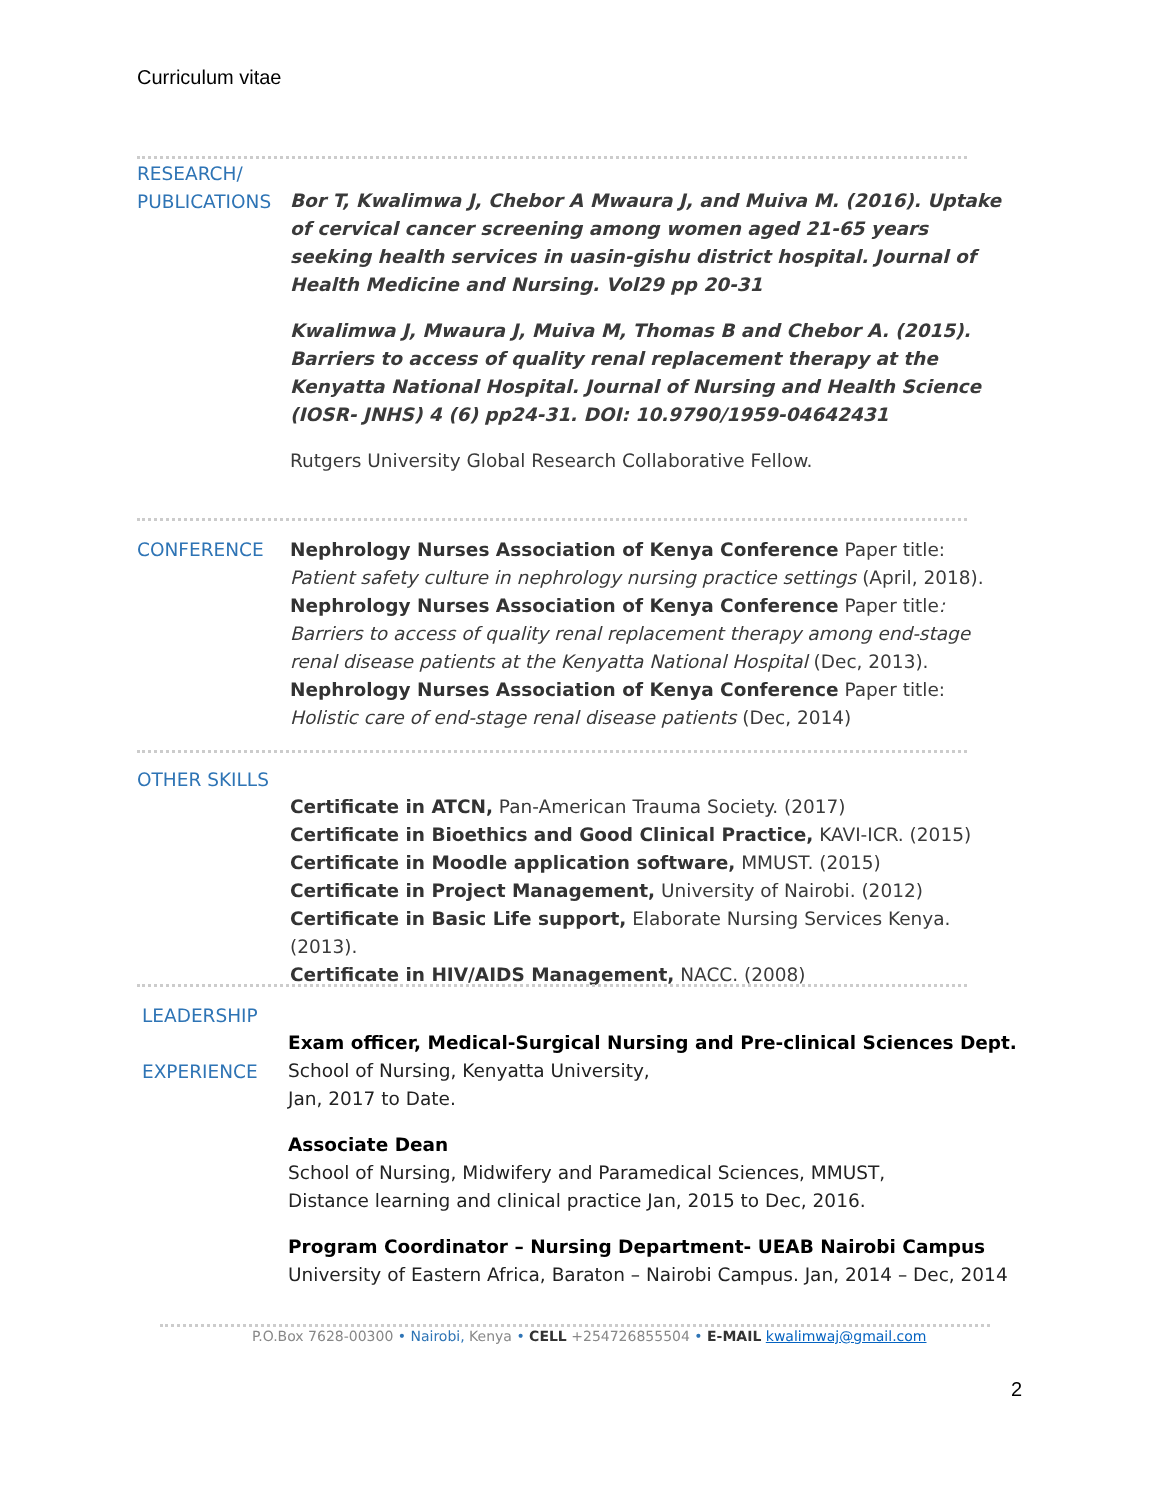Curriculum vitae
RESEARCH/
PUBLICATIONS
Bor T, Kwalimwa J, Chebor A Mwaura J, and Muiva M. (2016). Uptake of cervical cancer screening among women aged 21-65 years seeking health services in uasin-gishu district hospital. Journal of Health Medicine and Nursing. Vol29 pp 20-31
Kwalimwa J, Mwaura J, Muiva M, Thomas B and Chebor A. (2015). Barriers to access of quality renal replacement therapy at the Kenyatta National Hospital. Journal of Nursing and Health Science (IOSR- JNHS) 4 (6) pp24-31. DOI: 10.9790/1959-04642431
Rutgers University Global Research Collaborative Fellow.
CONFERENCE Nephrology Nurses Association of Kenya Conference Paper title: Patient safety culture in nephrology nursing practice settings (April, 2018).
Nephrology Nurses Association of Kenya Conference Paper title: Barriers to access of quality renal replacement therapy among end-stage renal disease patients at the Kenyatta National Hospital (Dec, 2013).
Nephrology Nurses Association of Kenya Conference Paper title: Holistic care of end-stage renal disease patients (Dec, 2014)
OTHER SKILLS
Certificate in ATCN, Pan-American Trauma Society. (2017)
Certificate in Bioethics and Good Clinical Practice, KAVI-ICR. (2015)
Certificate in Moodle application software, MMUST. (2015)
Certificate in Project Management, University of Nairobi. (2012)
Certificate in Basic Life support, Elaborate Nursing Services Kenya. (2013).
Certificate in HIV/AIDS Management, NACC. (2008)
LEADERSHIP
EXPERIENCE
Exam officer, Medical-Surgical Nursing and Pre-clinical Sciences Dept.
School of Nursing, Kenyatta University,
Jan, 2017 to Date.
Associate Dean
School of Nursing, Midwifery and Paramedical Sciences, MMUST,
Distance learning and clinical practice Jan, 2015 to Dec, 2016.
Program Coordinator – Nursing Department- UEAB Nairobi Campus
University of Eastern Africa, Baraton – Nairobi Campus. Jan, 2014 – Dec, 2014
P.O.Box 7628-00300 • Nairobi, Kenya • CELL +254726855504 • E-MAIL kwalimwaj@gmail.com
2